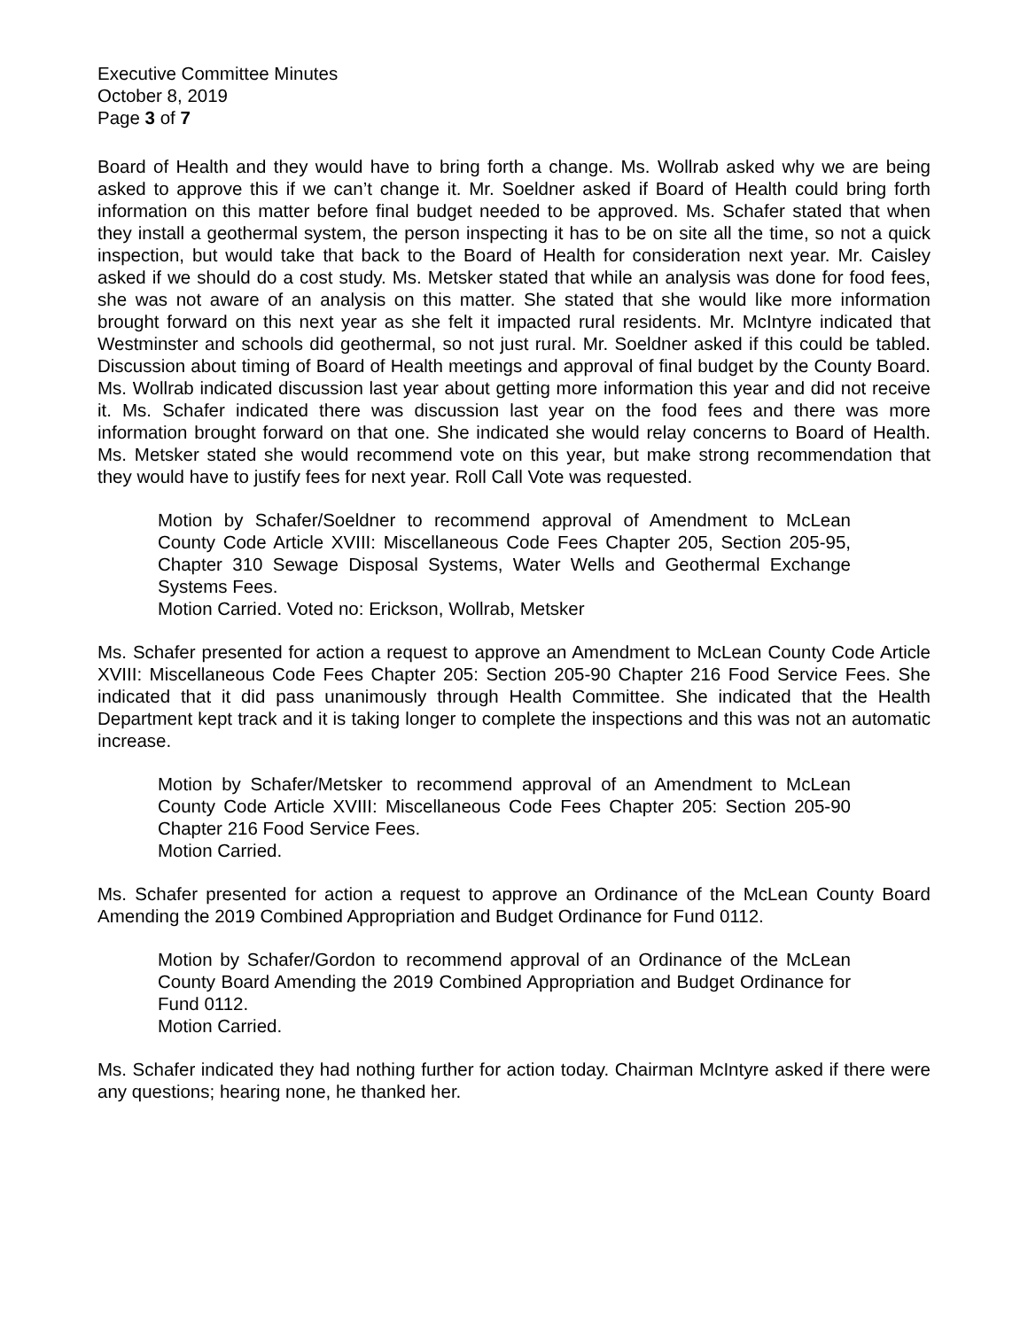Executive Committee Minutes
October 8, 2019
Page 3 of 7
Board of Health and they would have to bring forth a change. Ms. Wollrab asked why we are being asked to approve this if we can’t change it. Mr. Soeldner asked if Board of Health could bring forth information on this matter before final budget needed to be approved. Ms. Schafer stated that when they install a geothermal system, the person inspecting it has to be on site all the time, so not a quick inspection, but would take that back to the Board of Health for consideration next year. Mr. Caisley asked if we should do a cost study. Ms. Metsker stated that while an analysis was done for food fees, she was not aware of an analysis on this matter. She stated that she would like more information brought forward on this next year as she felt it impacted rural residents. Mr. McIntyre indicated that Westminster and schools did geothermal, so not just rural. Mr. Soeldner asked if this could be tabled. Discussion about timing of Board of Health meetings and approval of final budget by the County Board. Ms. Wollrab indicated discussion last year about getting more information this year and did not receive it. Ms. Schafer indicated there was discussion last year on the food fees and there was more information brought forward on that one. She indicated she would relay concerns to Board of Health. Ms. Metsker stated she would recommend vote on this year, but make strong recommendation that they would have to justify fees for next year. Roll Call Vote was requested.
Motion by Schafer/Soeldner to recommend approval of Amendment to McLean County Code Article XVIII: Miscellaneous Code Fees Chapter 205, Section 205-95, Chapter 310 Sewage Disposal Systems, Water Wells and Geothermal Exchange Systems Fees.
Motion Carried. Voted no: Erickson, Wollrab, Metsker
Ms. Schafer presented for action a request to approve an Amendment to McLean County Code Article XVIII: Miscellaneous Code Fees Chapter 205: Section 205-90 Chapter 216 Food Service Fees. She indicated that it did pass unanimously through Health Committee. She indicated that the Health Department kept track and it is taking longer to complete the inspections and this was not an automatic increase.
Motion by Schafer/Metsker to recommend approval of an Amendment to McLean County Code Article XVIII: Miscellaneous Code Fees Chapter 205: Section 205-90 Chapter 216 Food Service Fees.
Motion Carried.
Ms. Schafer presented for action a request to approve an Ordinance of the McLean County Board Amending the 2019 Combined Appropriation and Budget Ordinance for Fund 0112.
Motion by Schafer/Gordon to recommend approval of an Ordinance of the McLean County Board Amending the 2019 Combined Appropriation and Budget Ordinance for Fund 0112.
Motion Carried.
Ms. Schafer indicated they had nothing further for action today. Chairman McIntyre asked if there were any questions; hearing none, he thanked her.